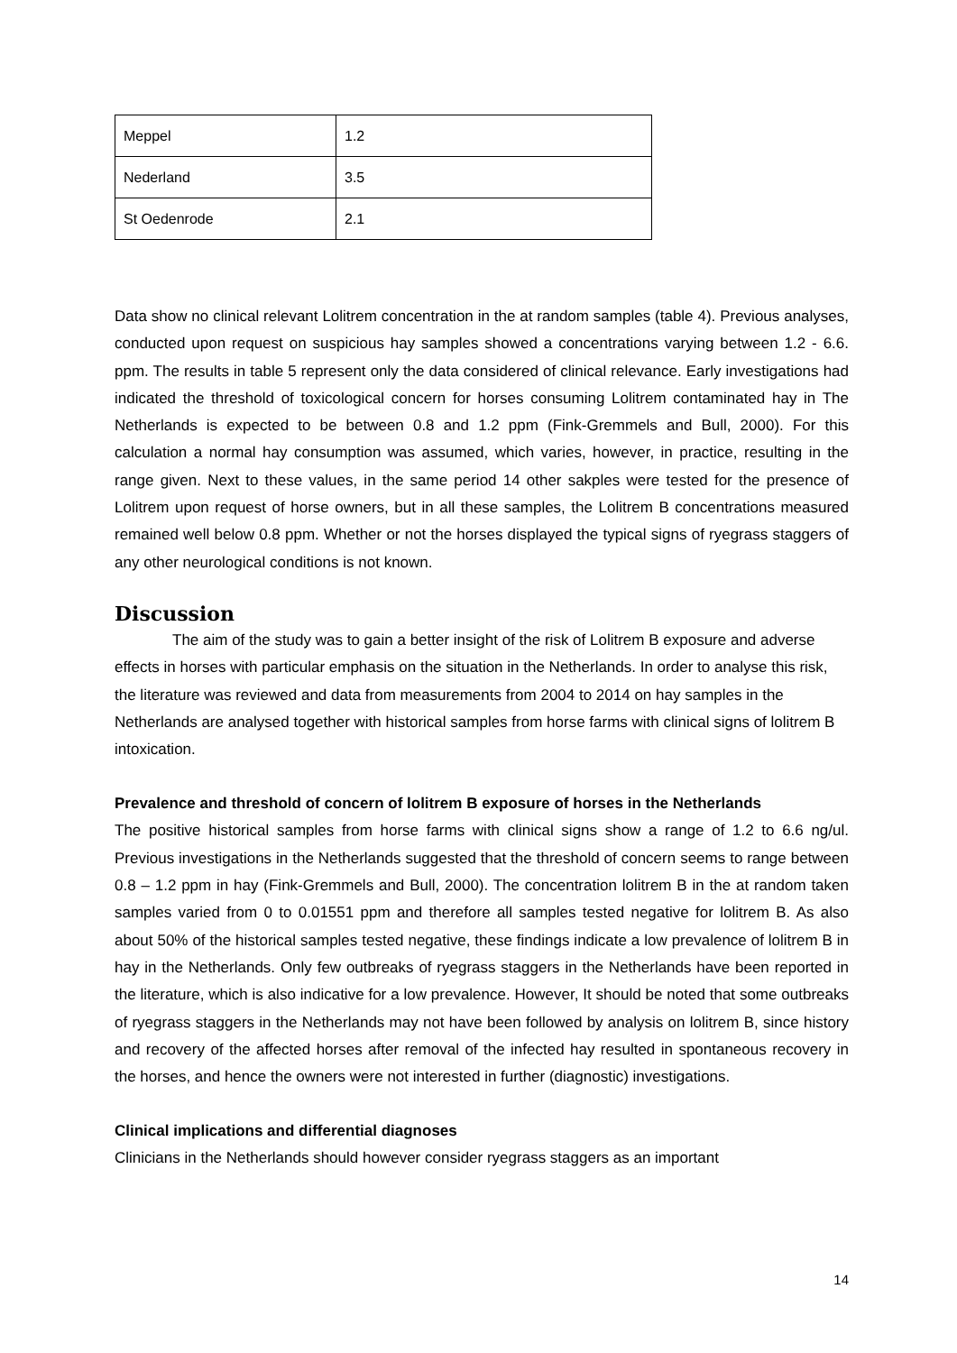| Meppel | 1.2 |
| Nederland | 3.5 |
| St Oedenrode | 2.1 |
Data show no clinical relevant Lolitrem concentration in the at random samples (table 4). Previous analyses, conducted upon request on suspicious hay samples showed a concentrations varying between 1.2 - 6.6. ppm. The results in table 5 represent only the data considered of clinical relevance. Early investigations had indicated the threshold of toxicological concern for horses consuming Lolitrem contaminated hay in The Netherlands is expected to be between 0.8 and 1.2 ppm (Fink-Gremmels and Bull, 2000). For this calculation a normal hay consumption was assumed, which varies, however, in practice, resulting in the range given. Next to these values, in the same period 14 other sakples were tested for the presence of Lolitrem upon request of horse owners, but in all these samples, the Lolitrem B concentrations measured remained well below 0.8 ppm. Whether or not the horses displayed the typical signs of ryegrass staggers of any other neurological conditions is not known.
Discussion
The aim of the study was to gain a better insight of the risk of Lolitrem B exposure and adverse effects in horses with particular emphasis on the situation in the Netherlands. In order to analyse this risk, the literature was reviewed and data from measurements from 2004 to 2014 on hay samples in the Netherlands are analysed together with historical samples from horse farms with clinical signs of lolitrem B intoxication.
Prevalence and threshold of concern of lolitrem B exposure of horses in the Netherlands
The positive historical samples from horse farms with clinical signs show a range of 1.2 to 6.6 ng/ul. Previous investigations in the Netherlands suggested that the threshold of concern seems to range between 0.8 – 1.2 ppm in hay (Fink-Gremmels and Bull, 2000). The concentration lolitrem B in the at random taken samples varied from 0 to 0.01551 ppm and therefore all samples tested negative for lolitrem B. As also about 50% of the historical samples tested negative, these findings indicate a low prevalence of lolitrem B in hay in the Netherlands. Only few outbreaks of ryegrass staggers in the Netherlands have been reported in the literature, which is also indicative for a low prevalence. However, It should be noted that some outbreaks of ryegrass staggers in the Netherlands may not have been followed by analysis on lolitrem B, since history and recovery of the affected horses after removal of the infected hay resulted in spontaneous recovery in the horses, and hence the owners were not interested in further (diagnostic) investigations.
Clinical implications and differential diagnoses
Clinicians in the Netherlands should however consider ryegrass staggers as an important
14